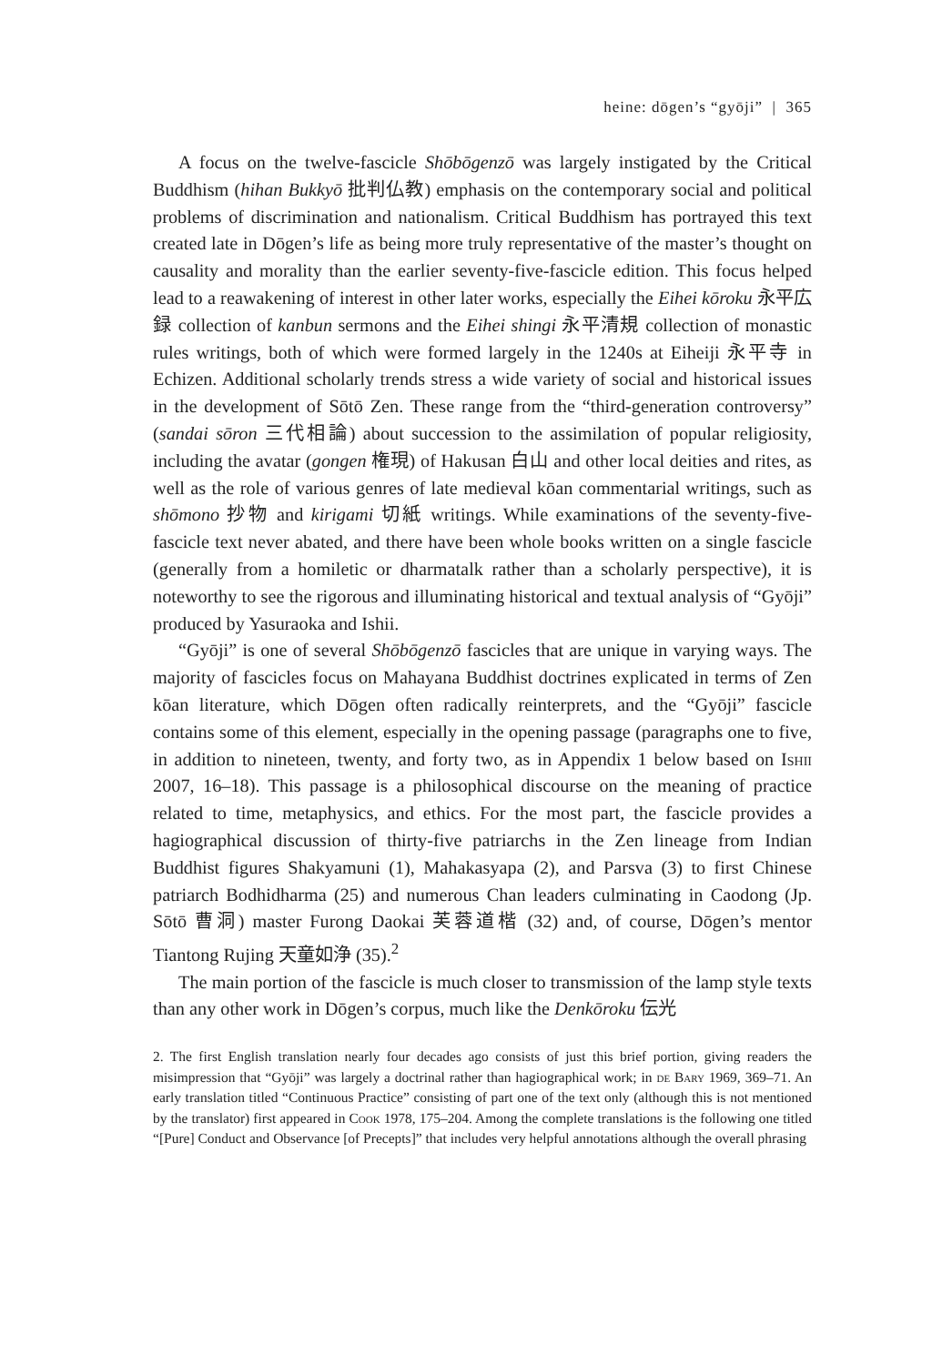heine: dōgen’s “gyōji” | 365
A focus on the twelve-fascicle Shōbōgenzō was largely instigated by the Critical Buddhism (hihan Bukkyō 批判仏教) emphasis on the contemporary social and political problems of discrimination and nationalism. Critical Buddhism has portrayed this text created late in Dōgen’s life as being more truly representative of the master’s thought on causality and morality than the earlier seventy-five-fascicle edition. This focus helped lead to a reawakening of interest in other later works, especially the Eihei kōroku 永平広録 collection of kanbun sermons and the Eihei shingi 永平清規 collection of monastic rules writings, both of which were formed largely in the 1240s at Eiheiji 永平寺 in Echizen. Additional scholarly trends stress a wide variety of social and historical issues in the development of Sōtō Zen. These range from the “third-generation controversy” (sandai sōron 三代相論) about succession to the assimilation of popular religiosity, including the avatar (gongen 権現) of Hakusan 白山 and other local deities and rites, as well as the role of various genres of late medieval kōan commentarial writings, such as shōmono 抄物 and kirigami 切紙 writings. While examinations of the seventy-five-fascicle text never abated, and there have been whole books written on a single fascicle (generally from a homiletic or dharmatalk rather than a scholarly perspective), it is noteworthy to see the rigorous and illuminating historical and textual analysis of “Gyōji” produced by Yasuraoka and Ishii.
“Gyōji” is one of several Shōbōgenzō fascicles that are unique in varying ways. The majority of fascicles focus on Mahayana Buddhist doctrines explicated in terms of Zen kōan literature, which Dōgen often radically reinterprets, and the “Gyōji” fascicle contains some of this element, especially in the opening passage (paragraphs one to five, in addition to nineteen, twenty, and forty two, as in Appendix 1 below based on Ishii 2007, 16–18). This passage is a philosophical discourse on the meaning of practice related to time, metaphysics, and ethics. For the most part, the fascicle provides a hagiographical discussion of thirty-five patriarchs in the Zen lineage from Indian Buddhist figures Shakyamuni (1), Mahakasyapa (2), and Parsva (3) to first Chinese patriarch Bodhidharma (25) and numerous Chan leaders culminating in Caodong (Jp. Sōtō 曹洞) master Furong Daokai 芙蓉道楷 (32) and, of course, Dōgen’s mentor Tiantong Rujing 天童如浄 (35).<sup>2</sup>
The main portion of the fascicle is much closer to transmission of the lamp style texts than any other work in Dōgen’s corpus, much like the Denkōroku 伝光
2. The first English translation nearly four decades ago consists of just this brief portion, giving readers the misimpression that “Gyōji” was largely a doctrinal rather than hagiographical work; in de Bary 1969, 369–71. An early translation titled “Continuous Practice” consisting of part one of the text only (although this is not mentioned by the translator) first appeared in Cook 1978, 175–204. Among the complete translations is the following one titled “[Pure] Conduct and Observance [of Precepts]” that includes very helpful annotations although the overall phrasing